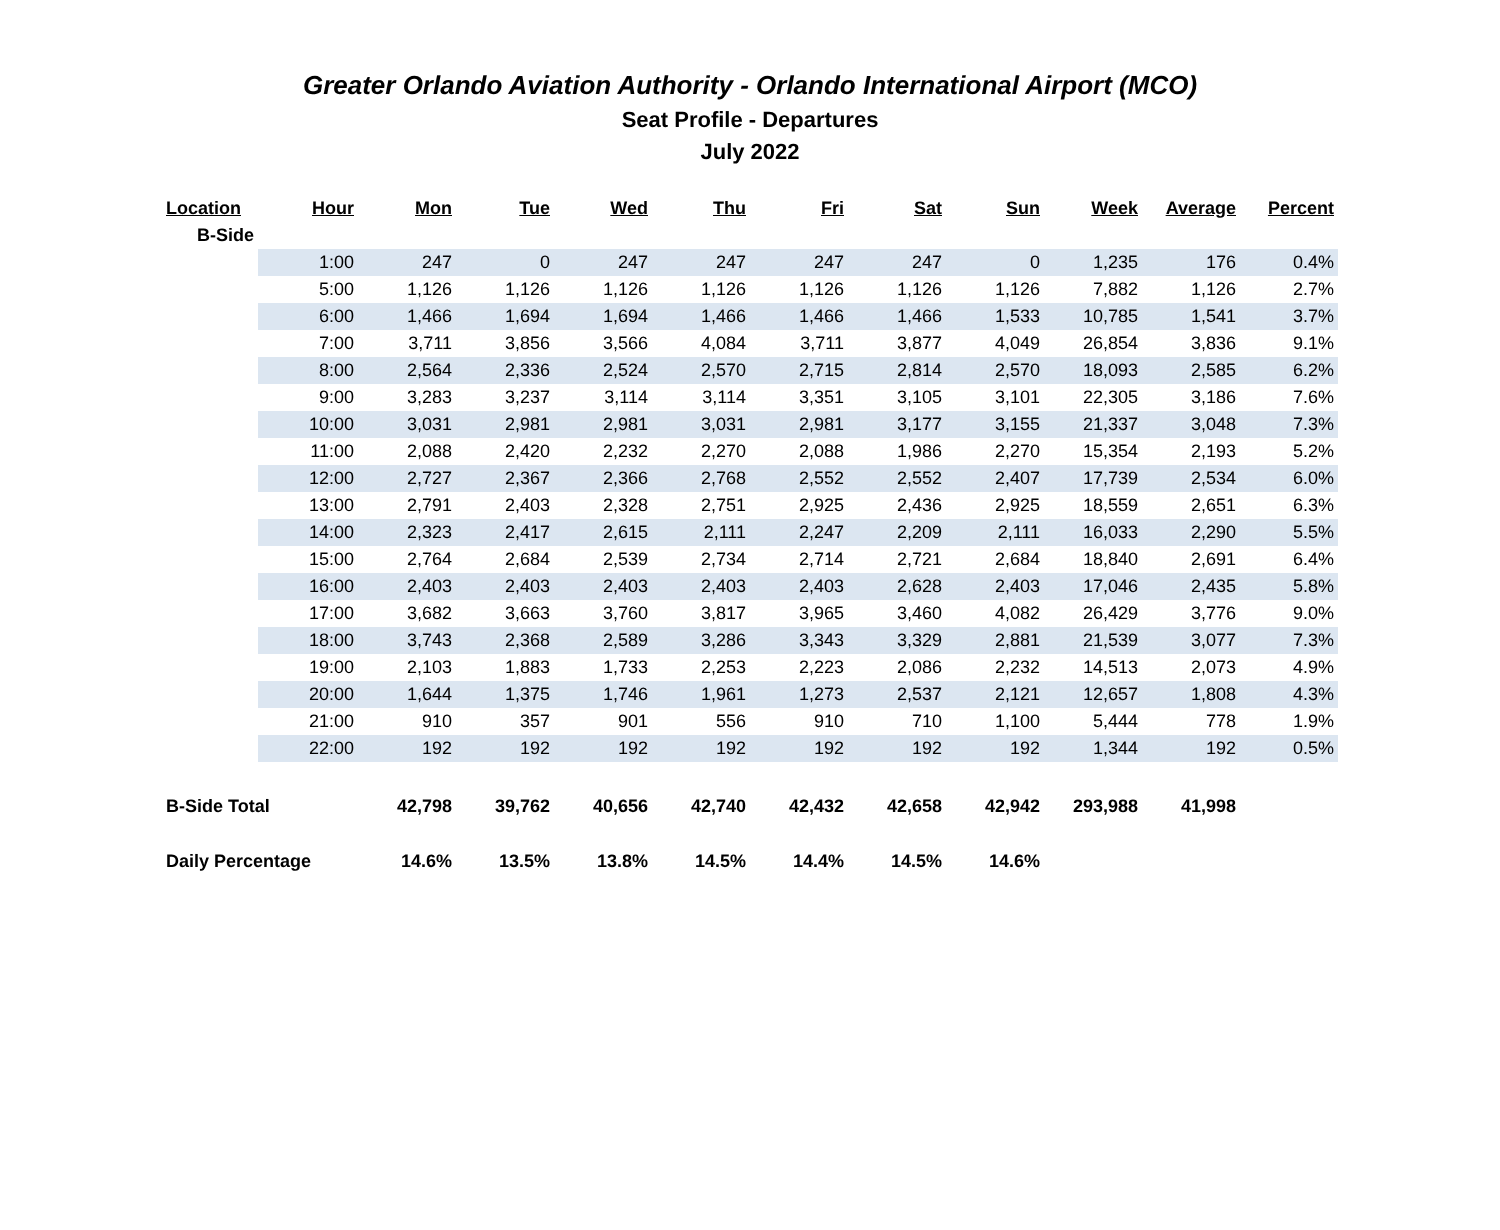Greater Orlando Aviation Authority - Orlando International Airport (MCO)
Seat Profile - Departures
July 2022
| Location | Hour | Mon | Tue | Wed | Thu | Fri | Sat | Sun | Week | Average | Percent |
| --- | --- | --- | --- | --- | --- | --- | --- | --- | --- | --- | --- |
| B-Side | | | | | | | | | | | |
| | 1:00 | 247 | 0 | 247 | 247 | 247 | 247 | 0 | 1,235 | 176 | 0.4% |
| | 5:00 | 1,126 | 1,126 | 1,126 | 1,126 | 1,126 | 1,126 | 1,126 | 7,882 | 1,126 | 2.7% |
| | 6:00 | 1,466 | 1,694 | 1,694 | 1,466 | 1,466 | 1,466 | 1,533 | 10,785 | 1,541 | 3.7% |
| | 7:00 | 3,711 | 3,856 | 3,566 | 4,084 | 3,711 | 3,877 | 4,049 | 26,854 | 3,836 | 9.1% |
| | 8:00 | 2,564 | 2,336 | 2,524 | 2,570 | 2,715 | 2,814 | 2,570 | 18,093 | 2,585 | 6.2% |
| | 9:00 | 3,283 | 3,237 | 3,114 | 3,114 | 3,351 | 3,105 | 3,101 | 22,305 | 3,186 | 7.6% |
| | 10:00 | 3,031 | 2,981 | 2,981 | 3,031 | 2,981 | 3,177 | 3,155 | 21,337 | 3,048 | 7.3% |
| | 11:00 | 2,088 | 2,420 | 2,232 | 2,270 | 2,088 | 1,986 | 2,270 | 15,354 | 2,193 | 5.2% |
| | 12:00 | 2,727 | 2,367 | 2,366 | 2,768 | 2,552 | 2,552 | 2,407 | 17,739 | 2,534 | 6.0% |
| | 13:00 | 2,791 | 2,403 | 2,328 | 2,751 | 2,925 | 2,436 | 2,925 | 18,559 | 2,651 | 6.3% |
| | 14:00 | 2,323 | 2,417 | 2,615 | 2,111 | 2,247 | 2,209 | 2,111 | 16,033 | 2,290 | 5.5% |
| | 15:00 | 2,764 | 2,684 | 2,539 | 2,734 | 2,714 | 2,721 | 2,684 | 18,840 | 2,691 | 6.4% |
| | 16:00 | 2,403 | 2,403 | 2,403 | 2,403 | 2,403 | 2,628 | 2,403 | 17,046 | 2,435 | 5.8% |
| | 17:00 | 3,682 | 3,663 | 3,760 | 3,817 | 3,965 | 3,460 | 4,082 | 26,429 | 3,776 | 9.0% |
| | 18:00 | 3,743 | 2,368 | 2,589 | 3,286 | 3,343 | 3,329 | 2,881 | 21,539 | 3,077 | 7.3% |
| | 19:00 | 2,103 | 1,883 | 1,733 | 2,253 | 2,223 | 2,086 | 2,232 | 14,513 | 2,073 | 4.9% |
| | 20:00 | 1,644 | 1,375 | 1,746 | 1,961 | 1,273 | 2,537 | 2,121 | 12,657 | 1,808 | 4.3% |
| | 21:00 | 910 | 357 | 901 | 556 | 910 | 710 | 1,100 | 5,444 | 778 | 1.9% |
| | 22:00 | 192 | 192 | 192 | 192 | 192 | 192 | 192 | 1,344 | 192 | 0.5% |
| B-Side Total | | 42,798 | 39,762 | 40,656 | 42,740 | 42,432 | 42,658 | 42,942 | 293,988 | 41,998 | |
| Daily Percentage | | 14.6% | 13.5% | 13.8% | 14.5% | 14.4% | 14.5% | 14.6% | | | |